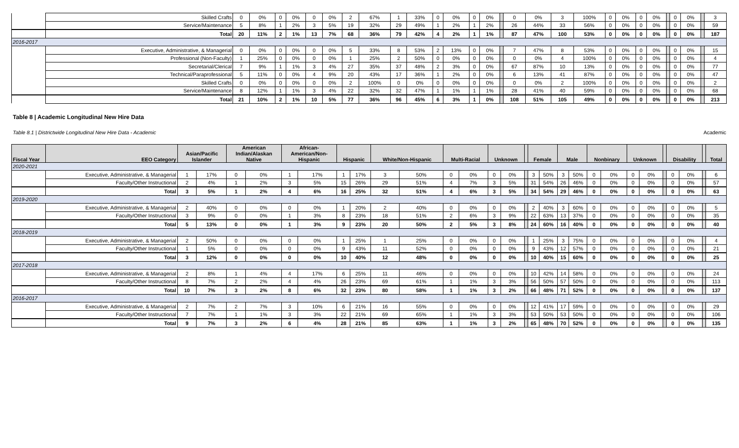| | Skilled Crafts | 0 | 0% | 0 | 0% | 0 | 0% | 2 | 67% | 1 | 33% | 0 | 0% | 0 | 0% | | 0 | 0% | 3 | 100% | 0 | 0% | 0 | 0% | | 0 | 0% | | 3 |
| | Service/Maintenance | 5 | 8% | 1 | 2% | 3 | 5% | 19 | 32% | 29 | 49% | 1 | 2% | 1 | 2% | | 26 | 44% | 33 | 56% | 0 | 0% | 0 | 0% | | 0 | 0% | | 59 |
| | Total | 20 | 11% | 2 | 1% | 13 | 7% | 68 | 36% | 79 | 42% | 4 | 2% | 1 | 1% | | 87 | 47% | 100 | 53% | 0 | 0% | 0 | 0% | | 0 | 0% | | 187 |
| 2016-2017 | | | | | | | | | | | | | | | | | | | | | | | | | | | | | |
| | Executive, Administrative, & Managerial | 0 | 0% | 0 | 0% | 0 | 0% | 5 | 33% | 8 | 53% | 2 | 13% | 0 | 0% | | 7 | 47% | 8 | 53% | 0 | 0% | 0 | 0% | | 0 | 0% | | 15 |
| | Professional (Non-Faculty) | 1 | 25% | 0 | 0% | 0 | 0% | 1 | 25% | 2 | 50% | 0 | 0% | 0 | 0% | | 0 | 0% | 4 | 100% | 0 | 0% | 0 | 0% | | 0 | 0% | | 4 |
| | Secretarial/Clerical | 7 | 9% | 1 | 1% | 3 | 4% | 27 | 35% | 37 | 48% | 2 | 3% | 0 | 0% | | 67 | 87% | 10 | 13% | 0 | 0% | 0 | 0% | | 0 | 0% | | 77 |
| | Technical/Paraprofessional | 5 | 11% | 0 | 0% | 4 | 9% | 20 | 43% | 17 | 36% | 1 | 2% | 0 | 0% | | 6 | 13% | 41 | 87% | 0 | 0% | 0 | 0% | | 0 | 0% | | 47 |
| | Skilled Crafts | 0 | 0% | 0 | 0% | 0 | 0% | 2 | 100% | 0 | 0% | 0 | 0% | 0 | 0% | | 0 | 0% | 2 | 100% | 0 | 0% | 0 | 0% | | 0 | 0% | | 2 |
| | Service/Maintenance | 8 | 12% | 1 | 1% | 3 | 4% | 22 | 32% | 32 | 47% | 1 | 1% | 1 | 1% | | 28 | 41% | 40 | 59% | 0 | 0% | 0 | 0% | | 0 | 0% | | 68 |
| | Total | 21 | 10% | 2 | 1% | 10 | 5% | 77 | 36% | 96 | 45% | 6 | 3% | 1 | 0% | | 108 | 51% | 105 | 49% | 0 | 0% | 0 | 0% | | 0 | 0% | | 213 |
Table 8 | Academic Longitudinal New Hire Data
Table 8.1 | Districtwide Longitudinal New Hire Data - Academic Academic
| Fiscal Year | EEO Category | Asian/Pacific Islander | | American Indian/Alaskan Native | | African- American/Non- Hispanic | | Hispanic | | White/Non-Hispanic | | Multi-Racial | | Unknown | | | Female | | Male | | Nonbinary | | Unknown | | | Disability | | | Total |
| --- | --- | --- | --- | --- | --- | --- | --- | --- | --- | --- | --- | --- | --- | --- | --- | --- | --- | --- | --- | --- | --- | --- | --- | --- | --- | --- | --- | --- | --- |
| 2020-2021 | | | | | | | | | | | | | | | | | | | | | | | | | | | | | |
| | Executive, Administrative, & Managerial | 1 | 17% | 0 | 0% | 1 | 17% | 1 | 17% | 3 | 50% | 0 | 0% | 0 | 0% | | 3 | 50% | 3 | 50% | 0 | 0% | 0 | 0% | | 0 | 0% | | 6 |
| | Faculty/Other Instructional | 2 | 4% | 1 | 2% | 3 | 5% | 15 | 26% | 29 | 51% | 4 | 7% | 3 | 5% | | 31 | 54% | 26 | 46% | 0 | 0% | 0 | 0% | | 0 | 0% | | 57 |
| | Total | 3 | 5% | 1 | 2% | 4 | 6% | 16 | 25% | 32 | 51% | 4 | 6% | 3 | 5% | | 34 | 54% | 29 | 46% | 0 | 0% | 0 | 0% | | 0 | 0% | | 63 |
| 2019-2020 | | | | | | | | | | | | | | | | | | | | | | | | | | | | | |
| | Executive, Administrative, & Managerial | 2 | 40% | 0 | 0% | 0 | 0% | 1 | 20% | 2 | 40% | 0 | 0% | 0 | 0% | | 2 | 40% | 3 | 60% | 0 | 0% | 0 | 0% | | 0 | 0% | | 5 |
| | Faculty/Other Instructional | 3 | 9% | 0 | 0% | 1 | 3% | 8 | 23% | 18 | 51% | 2 | 6% | 3 | 9% | | 22 | 63% | 13 | 37% | 0 | 0% | 0 | 0% | | 0 | 0% | | 35 |
| | Total | 5 | 13% | 0 | 0% | 1 | 3% | 9 | 23% | 20 | 50% | 2 | 5% | 3 | 8% | | 24 | 60% | 16 | 40% | 0 | 0% | 0 | 0% | | 0 | 0% | | 40 |
| 2018-2019 | | | | | | | | | | | | | | | | | | | | | | | | | | | | | |
| | Executive, Administrative, & Managerial | 2 | 50% | 0 | 0% | 0 | 0% | 1 | 25% | 1 | 25% | 0 | 0% | 0 | 0% | | 1 | 25% | 3 | 75% | 0 | 0% | 0 | 0% | | 0 | 0% | | 4 |
| | Faculty/Other Instructional | 1 | 5% | 0 | 0% | 0 | 0% | 9 | 43% | 11 | 52% | 0 | 0% | 0 | 0% | | 9 | 43% | 12 | 57% | 0 | 0% | 0 | 0% | | 0 | 0% | | 21 |
| | Total | 3 | 12% | 0 | 0% | 0 | 0% | 10 | 40% | 12 | 48% | 0 | 0% | 0 | 0% | | 10 | 40% | 15 | 60% | 0 | 0% | 0 | 0% | | 0 | 0% | | 25 |
| 2017-2018 | | | | | | | | | | | | | | | | | | | | | | | | | | | | | |
| | Executive, Administrative, & Managerial | 2 | 8% | 1 | 4% | 4 | 17% | 6 | 25% | 11 | 46% | 0 | 0% | 0 | 0% | | 10 | 42% | 14 | 58% | 0 | 0% | 0 | 0% | | 0 | 0% | | 24 |
| | Faculty/Other Instructional | 8 | 7% | 2 | 2% | 4 | 4% | 26 | 23% | 69 | 61% | 1 | 1% | 3 | 3% | | 56 | 50% | 57 | 50% | 0 | 0% | 0 | 0% | | 0 | 0% | | 113 |
| | Total | 10 | 7% | 3 | 2% | 8 | 6% | 32 | 23% | 80 | 58% | 1 | 1% | 3 | 2% | | 66 | 48% | 71 | 52% | 0 | 0% | 0 | 0% | | 0 | 0% | | 137 |
| 2016-2017 | | | | | | | | | | | | | | | | | | | | | | | | | | | | | |
| | Executive, Administrative, & Managerial | 2 | 7% | 2 | 7% | 3 | 10% | 6 | 21% | 16 | 55% | 0 | 0% | 0 | 0% | | 12 | 41% | 17 | 59% | 0 | 0% | 0 | 0% | | 0 | 0% | | 29 |
| | Faculty/Other Instructional | 7 | 7% | 1 | 1% | 3 | 3% | 22 | 21% | 69 | 65% | 1 | 1% | 3 | 3% | | 53 | 50% | 53 | 50% | 0 | 0% | 0 | 0% | | 0 | 0% | | 106 |
| | Total | 9 | 7% | 3 | 2% | 6 | 4% | 28 | 21% | 85 | 63% | 1 | 1% | 3 | 2% | | 65 | 48% | 70 | 52% | 0 | 0% | 0 | 0% | | 0 | 0% | | 135 |